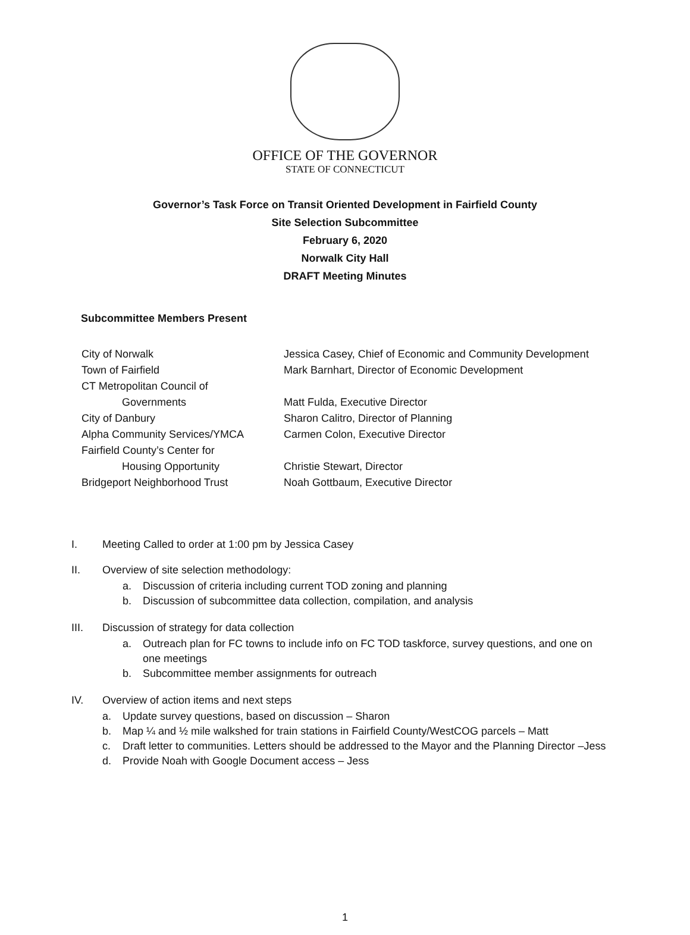OFFICE OF THE GOVERNOR
STATE OF CONNECTICUT
Governor’s Task Force on Transit Oriented Development in Fairfield County
Site Selection Subcommittee
February 6, 2020
Norwalk City Hall
DRAFT Meeting Minutes
Subcommittee Members Present
City of Norwalk
Jessica Casey, Chief of Economic and Community Development
Town of Fairfield
Mark Barnhart, Director of Economic Development
CT Metropolitan Council of
Governments
Matt Fulda, Executive Director
City of Danbury
Sharon Calitro, Director of Planning
Alpha Community Services/YMCA
Carmen Colon, Executive Director
Fairfield County’s Center for
Housing Opportunity
Christie Stewart, Director
Bridgeport Neighborhood Trust
Noah Gottbaum, Executive Director
I. Meeting Called to order at 1:00 pm by Jessica Casey
II. Overview of site selection methodology:
a. Discussion of criteria including current TOD zoning and planning
b. Discussion of subcommittee data collection, compilation, and analysis
III. Discussion of strategy for data collection
a. Outreach plan for FC towns to include info on FC TOD taskforce, survey questions, and one on one meetings
b. Subcommittee member assignments for outreach
IV. Overview of action items and next steps
a. Update survey questions, based on discussion – Sharon
b. Map ¼ and ½ mile walkshed for train stations in Fairfield County/WestCOG parcels – Matt
c. Draft letter to communities. Letters should be addressed to the Mayor and the Planning Director –Jess
d. Provide Noah with Google Document access – Jess
1